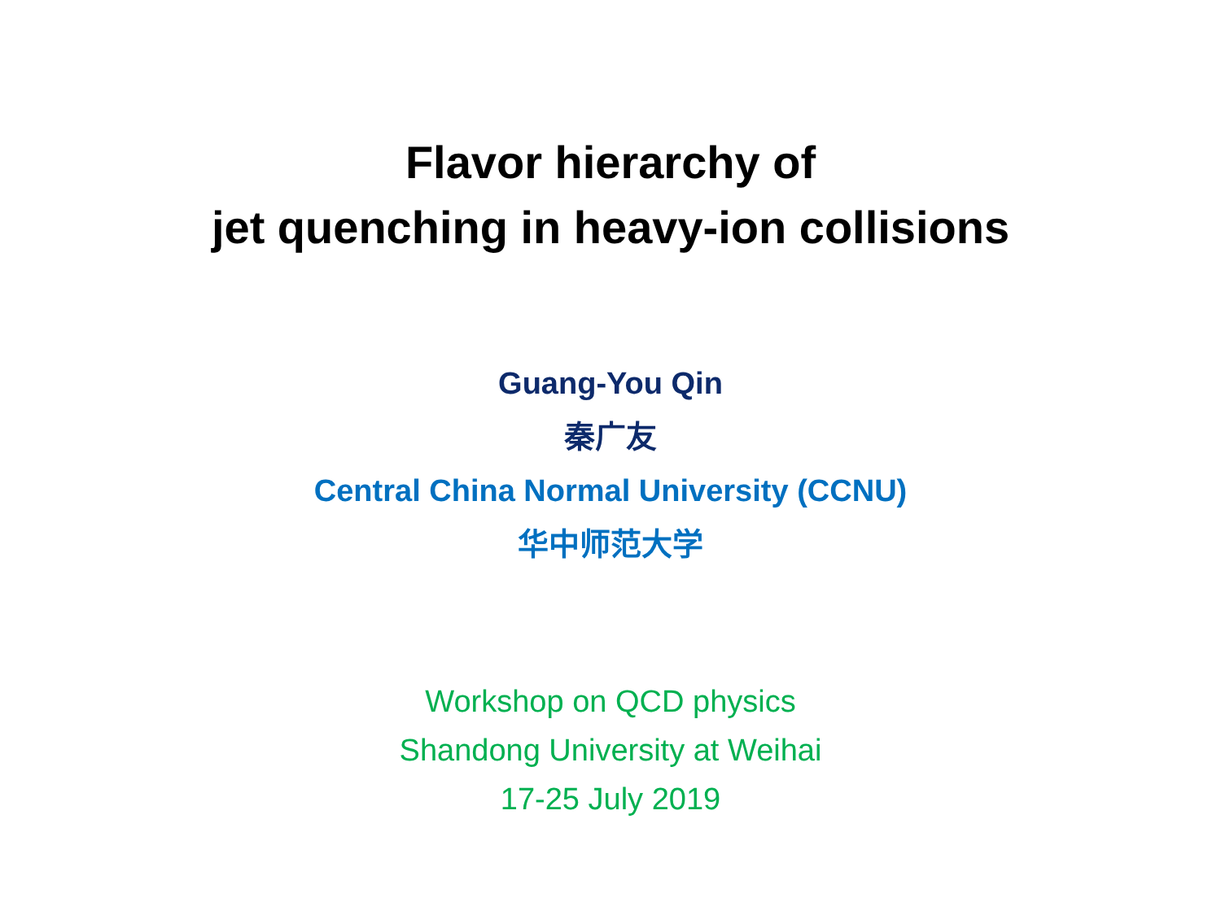Flavor hierarchy of
jet quenching in heavy-ion collisions
Guang-You Qin
秦广友
Central China Normal University (CCNU)
华中师范大学
Workshop on QCD physics
Shandong University at Weihai
17-25 July 2019